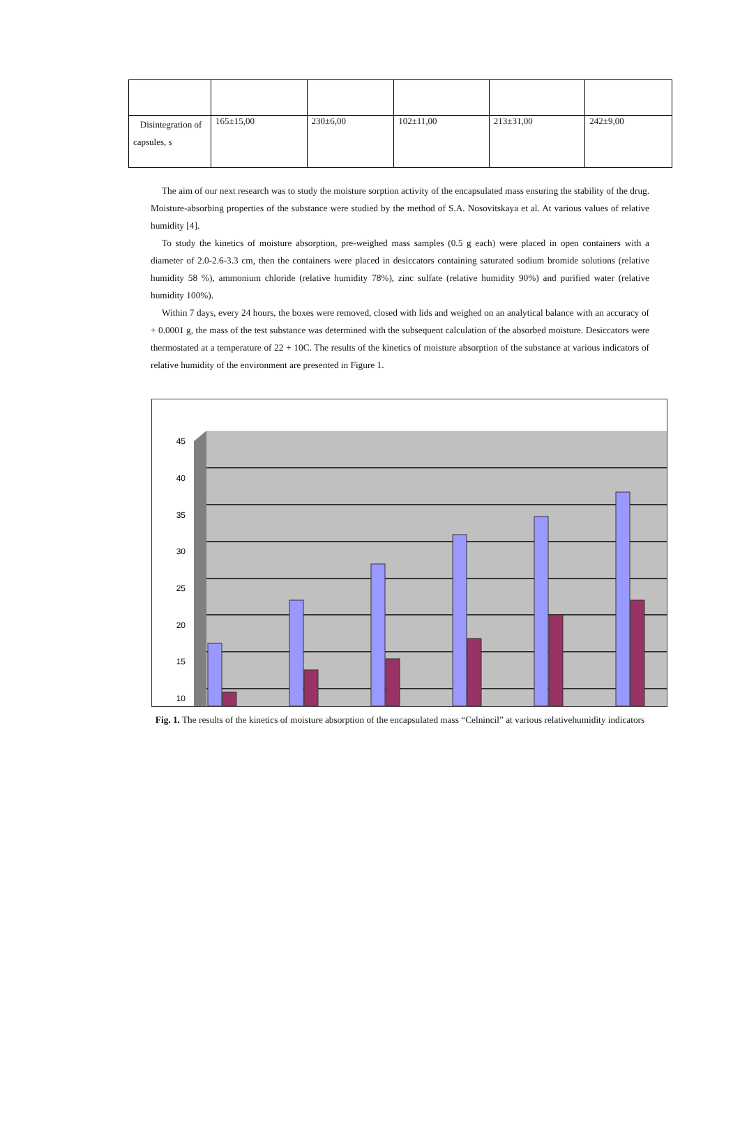| Disintegration of capsules, s | 165±15,00 | 230±6,00 | 102±11,00 | 213±31,00 | 242±9,00 |
The aim of our next research was to study the moisture sorption activity of the encapsulated mass ensuring the stability of the drug. Moisture-absorbing properties of the substance were studied by the method of S.A. Nosovitskaya et al. At various values of relative humidity [4].
To study the kinetics of moisture absorption, pre-weighed mass samples (0.5 g each) were placed in open containers with a diameter of 2.0-2.6-3.3 cm, then the containers were placed in desiccators containing saturated sodium bromide solutions (relative humidity 58 %), ammonium chloride (relative humidity 78%), zinc sulfate (relative humidity 90%) and purified water (relative humidity 100%).
Within 7 days, every 24 hours, the boxes were removed, closed with lids and weighed on an analytical balance with an accuracy of + 0.0001 g, the mass of the test substance was determined with the subsequent calculation of the absorbed moisture. Desiccators were thermostated at a temperature of 22 + 10C. The results of the kinetics of moisture absorption of the substance at various indicators of relative humidity of the environment are presented in Figure 1.
45
40
35
30
25
20
15
10
Fig. 1. The results of the kinetics of moisture absorption of the encapsulated mass “Celnincil” at various relativehumidity indicators